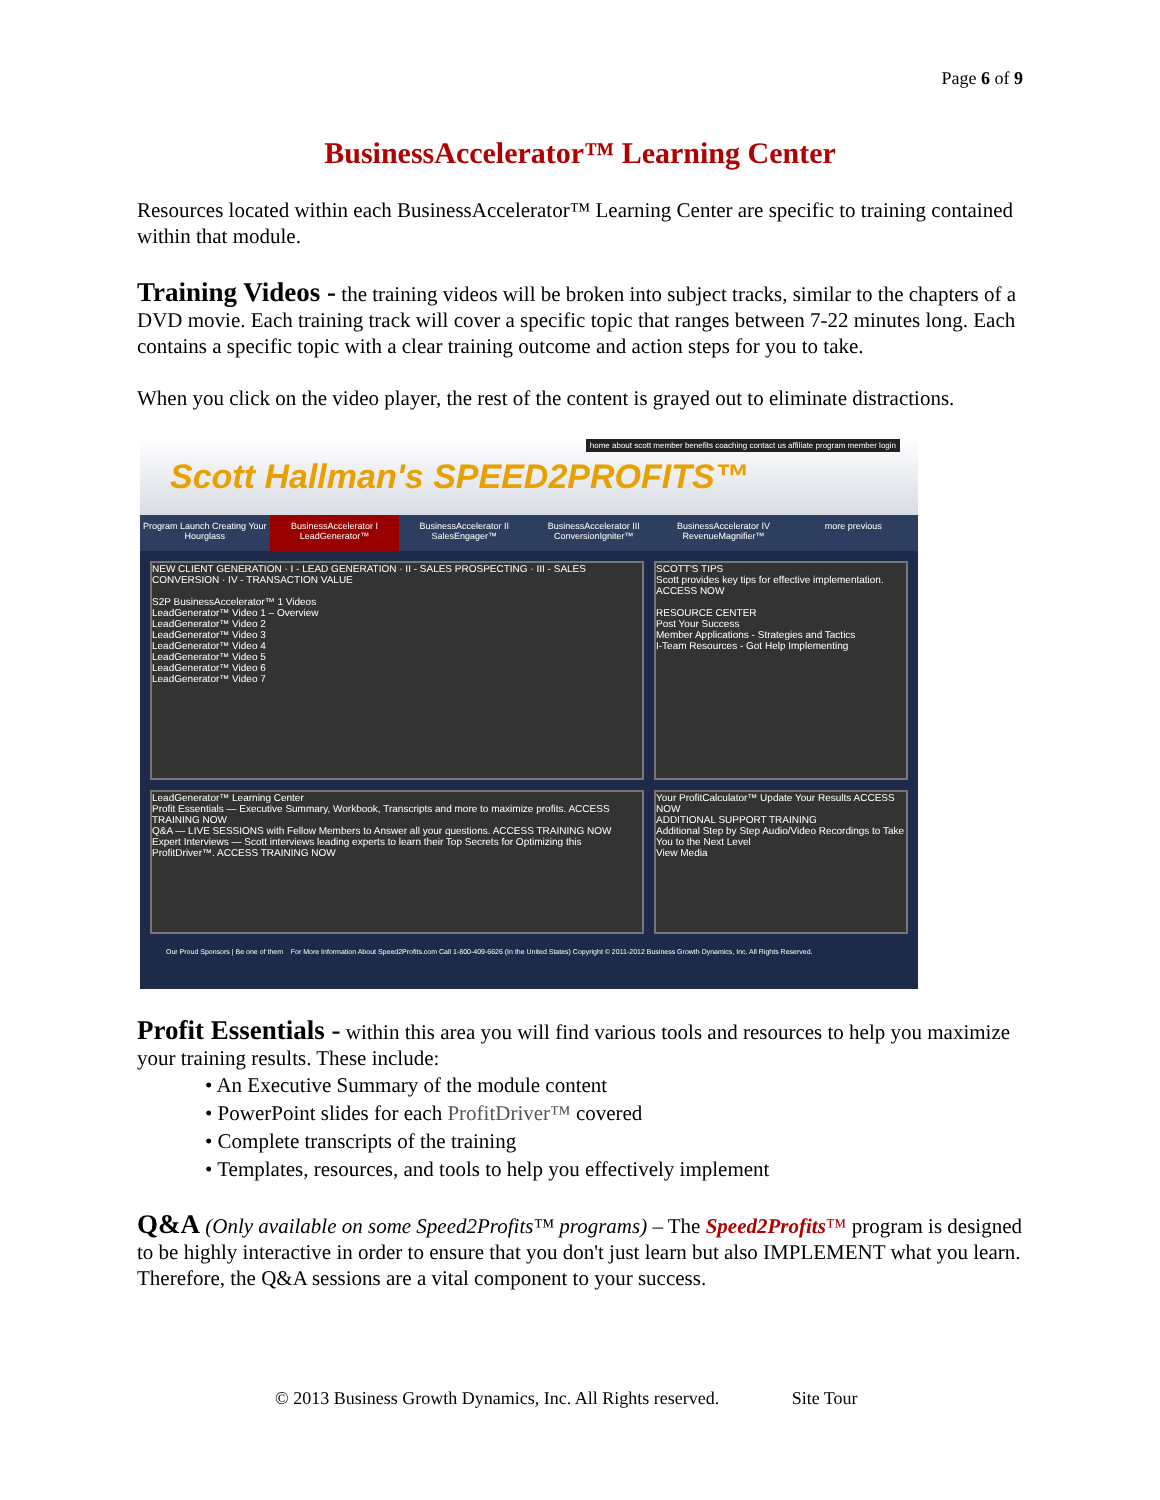Page 6 of 9
BusinessAccelerator™ Learning Center
Resources located within each BusinessAccelerator™ Learning Center are specific to training contained within that module.
Training Videos - the training videos will be broken into subject tracks, similar to the chapters of a DVD movie. Each training track will cover a specific topic that ranges between 7-22 minutes long. Each contains a specific topic with a clear training outcome and action steps for you to take.
When you click on the video player, the rest of the content is grayed out to eliminate distractions.
Scott Hallman's SPEED2PROFITS™
home about scott member benefits coaching contact us affiliate program member login
Program Launch Creating Your Hourglass
BusinessAccelerator I LeadGenerator™
BusinessAccelerator II SalesEngager™
BusinessAccelerator III ConversionIgniter™
BusinessAccelerator IV RevenueMagnifier™
more previous
NEW CLIENT GENERATION · I - LEAD GENERATION · II - SALES PROSPECTING · III - SALES CONVERSION · IV - TRANSACTION VALUE
S2P BusinessAccelerator™ 1 Videos
LeadGenerator™ Video 1 – Overview
LeadGenerator™ Video 2
LeadGenerator™ Video 3
LeadGenerator™ Video 4
LeadGenerator™ Video 5
LeadGenerator™ Video 6
LeadGenerator™ Video 7
SCOTT'S TIPS
Scott provides key tips for effective implementation. ACCESS NOW
RESOURCE CENTER
Post Your Success
Member Applications - Strategies and Tactics
I-Team Resources - Got Help Implementing
LeadGenerator™ Learning Center
Profit Essentials — Executive Summary, Workbook, Transcripts and more to maximize profits. ACCESS TRAINING NOW
Q&A — LIVE SESSIONS with Fellow Members to Answer all your questions. ACCESS TRAINING NOW
Expert Interviews — Scott interviews leading experts to learn their Top Secrets for Optimizing this ProfitDriver™. ACCESS TRAINING NOW
Your ProfitCalculator™ Update Your Results ACCESS NOW
ADDITIONAL SUPPORT TRAINING
Additional Step by Step Audio/Video Recordings to Take You to the Next Level
View Media
Our Proud Sponsors | Be one of them For More Information About Speed2Profits.com Call 1-800-409-6626 (In the United States) Copyright © 2011-2012 Business Growth Dynamics, Inc. All Rights Reserved.
Profit Essentials - within this area you will find various tools and resources to help you maximize your training results. These include:
• An Executive Summary of the module content
• PowerPoint slides for each ProfitDriver™ covered
• Complete transcripts of the training
• Templates, resources, and tools to help you effectively implement
Q&A (Only available on some Speed2Profits™ programs) – The Speed2Profits™ program is designed to be highly interactive in order to ensure that you don't just learn but also IMPLEMENT what you learn. Therefore, the Q&A sessions are a vital component to your success.
© 2013 Business Growth Dynamics, Inc. All Rights reserved. Site Tour